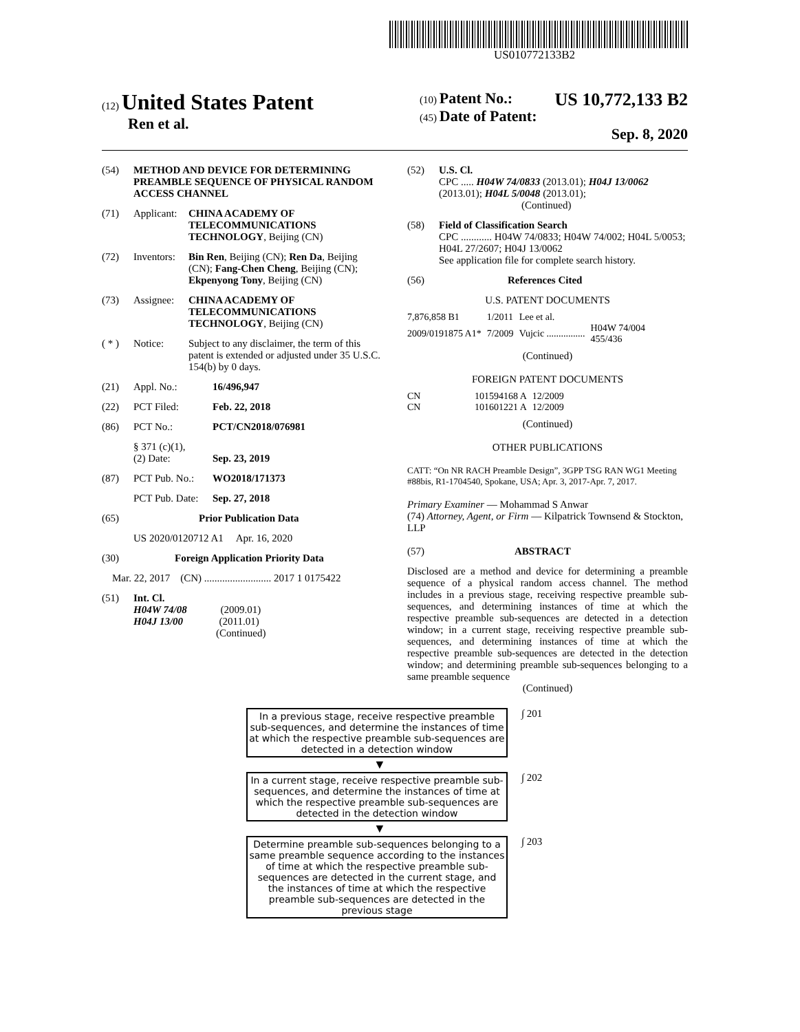US010772133B2
(12) United States Patent
Ren et al.
(10) Patent No.: US 10,772,133 B2
(45) Date of Patent: Sep. 8, 2020
(54) METHOD AND DEVICE FOR DETERMINING PREAMBLE SEQUENCE OF PHYSICAL RANDOM ACCESS CHANNEL
(71) Applicant: CHINA ACADEMY OF TELECOMMUNICATIONS TECHNOLOGY, Beijing (CN)
(72) Inventors: Bin Ren, Beijing (CN); Ren Da, Beijing (CN); Fang-Chen Cheng, Beijing (CN); Ekpenyong Tony, Beijing (CN)
(73) Assignee: CHINA ACADEMY OF TELECOMMUNICATIONS TECHNOLOGY, Beijing (CN)
( * ) Notice: Subject to any disclaimer, the term of this patent is extended or adjusted under 35 U.S.C. 154(b) by 0 days.
(21) Appl. No.: 16/496,947
(22) PCT Filed: Feb. 22, 2018
(86) PCT No.: PCT/CN2018/076981
§ 371 (c)(1),
(2) Date:
Sep. 23, 2019
(87) PCT Pub. No.: WO2018/171373
PCT Pub. Date: Sep. 27, 2018
(65) Prior Publication Data
US 2020/0120712 A1 Apr. 16, 2020
(30) Foreign Application Priority Data
Mar. 22, 2017 (CN) .......................... 2017 1 0175422
(51) Int. Cl.
H04W 74/08 (2009.01)
H04J 13/00 (2011.01)
(Continued)
(52) U.S. Cl.
CPC ..... H04W 74/0833 (2013.01); H04J 13/0062 (2013.01); H04L 5/0048 (2013.01);
(Continued)
(58) Field of Classification Search
CPC ............ H04W 74/0833; H04W 74/002; H04L 5/0053; H04L 27/2607; H04J 13/0062
See application file for complete search history.
(56) References Cited
U.S. PATENT DOCUMENTS
| 7,876,858 B1 | 1/2011 | Lee et al. | |
| 2009/0191875 A1* | 7/2009 | Vujcic ................ | H04W 74/004 455/436 |
(Continued)
FOREIGN PATENT DOCUMENTS
| CN | 101594168 A | 12/2009 |
| CN | 101601221 A | 12/2009 |
(Continued)
OTHER PUBLICATIONS
CATT: “On NR RACH Preamble Design”, 3GPP TSG RAN WG1 Meeting #88bis, R1-1704540, Spokane, USA; Apr. 3, 2017-Apr. 7, 2017.
Primary Examiner — Mohammad S Anwar
(74) Attorney, Agent, or Firm — Kilpatrick Townsend & Stockton, LLP
(57) ABSTRACT
Disclosed are a method and device for determining a preamble sequence of a physical random access channel. The method includes in a previous stage, receiving respective preamble sub-sequences, and determining instances of time at which the respective preamble sub-sequences are detected in a detection window; in a current stage, receiving respective preamble sub-sequences, and determining instances of time at which the respective preamble sub-sequences are detected in the detection window; and determining preamble sub-sequences belonging to a same preamble sequence
(Continued)
In a previous stage, receive respective preamble sub-sequences, and determine the instances of time at which the respective preamble sub-sequences are detected in a detection window
∫ 201
▼
In a current stage, receive respective preamble sub-sequences, and determine the instances of time at which the respective preamble sub-sequences are detected in the detection window
∫ 202
▼
Determine preamble sub-sequences belonging to a same preamble sequence according to the instances of time at which the respective preamble sub-sequences are detected in the current stage, and the instances of time at which the respective preamble sub-sequences are detected in the previous stage
∫ 203